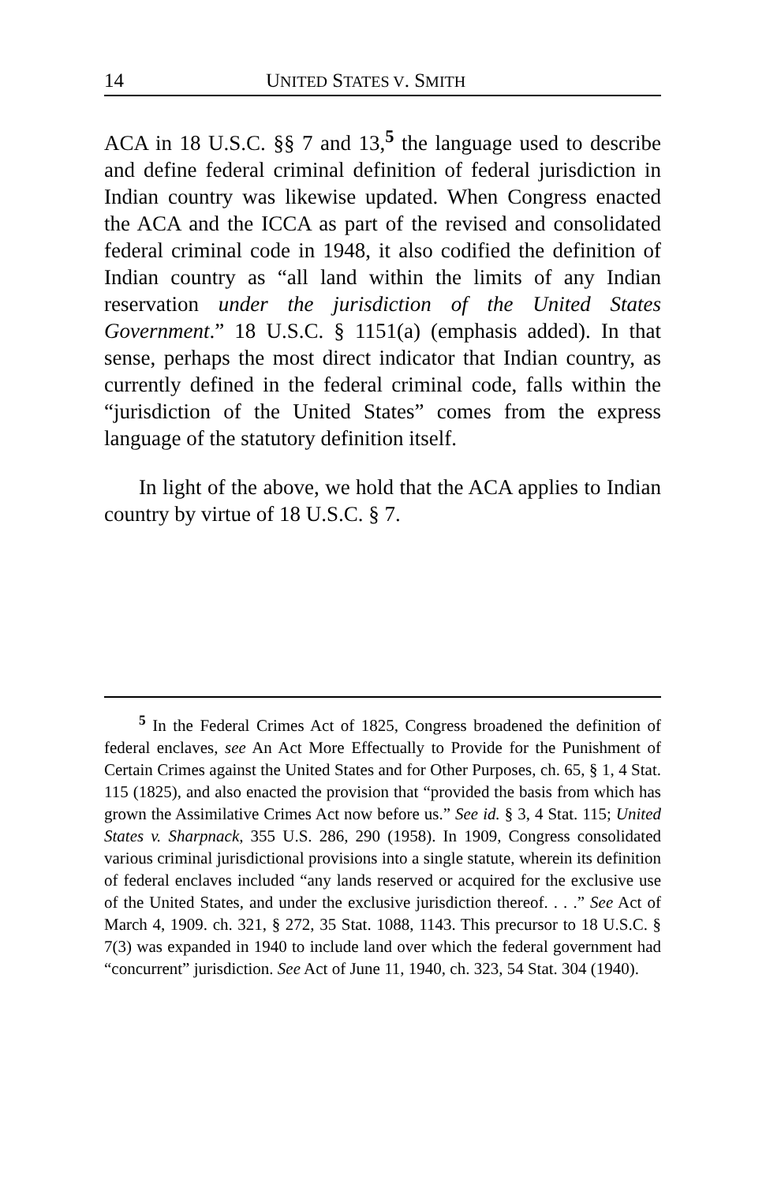14 UNITED STATES V. SMITH
ACA in 18 U.S.C. §§ 7 and 13,<sup>5</sup> the language used to describe and define federal criminal definition of federal jurisdiction in Indian country was likewise updated. When Congress enacted the ACA and the ICCA as part of the revised and consolidated federal criminal code in 1948, it also codified the definition of Indian country as “all land within the limits of any Indian reservation under the jurisdiction of the United States Government.” 18 U.S.C. § 1151(a) (emphasis added). In that sense, perhaps the most direct indicator that Indian country, as currently defined in the federal criminal code, falls within the “jurisdiction of the United States” comes from the express language of the statutory definition itself.
In light of the above, we hold that the ACA applies to Indian country by virtue of 18 U.S.C. § 7.
<sup>5</sup> In the Federal Crimes Act of 1825, Congress broadened the definition of federal enclaves, see An Act More Effectually to Provide for the Punishment of Certain Crimes against the United States and for Other Purposes, ch. 65, § 1, 4 Stat. 115 (1825), and also enacted the provision that “provided the basis from which has grown the Assimilative Crimes Act now before us.” See id. § 3, 4 Stat. 115; United States v. Sharpnack, 355 U.S. 286, 290 (1958). In 1909, Congress consolidated various criminal jurisdictional provisions into a single statute, wherein its definition of federal enclaves included “any lands reserved or acquired for the exclusive use of the United States, and under the exclusive jurisdiction thereof. . . .” See Act of March 4, 1909. ch. 321, § 272, 35 Stat. 1088, 1143. This precursor to 18 U.S.C. § 7(3) was expanded in 1940 to include land over which the federal government had “concurrent” jurisdiction. See Act of June 11, 1940, ch. 323, 54 Stat. 304 (1940).